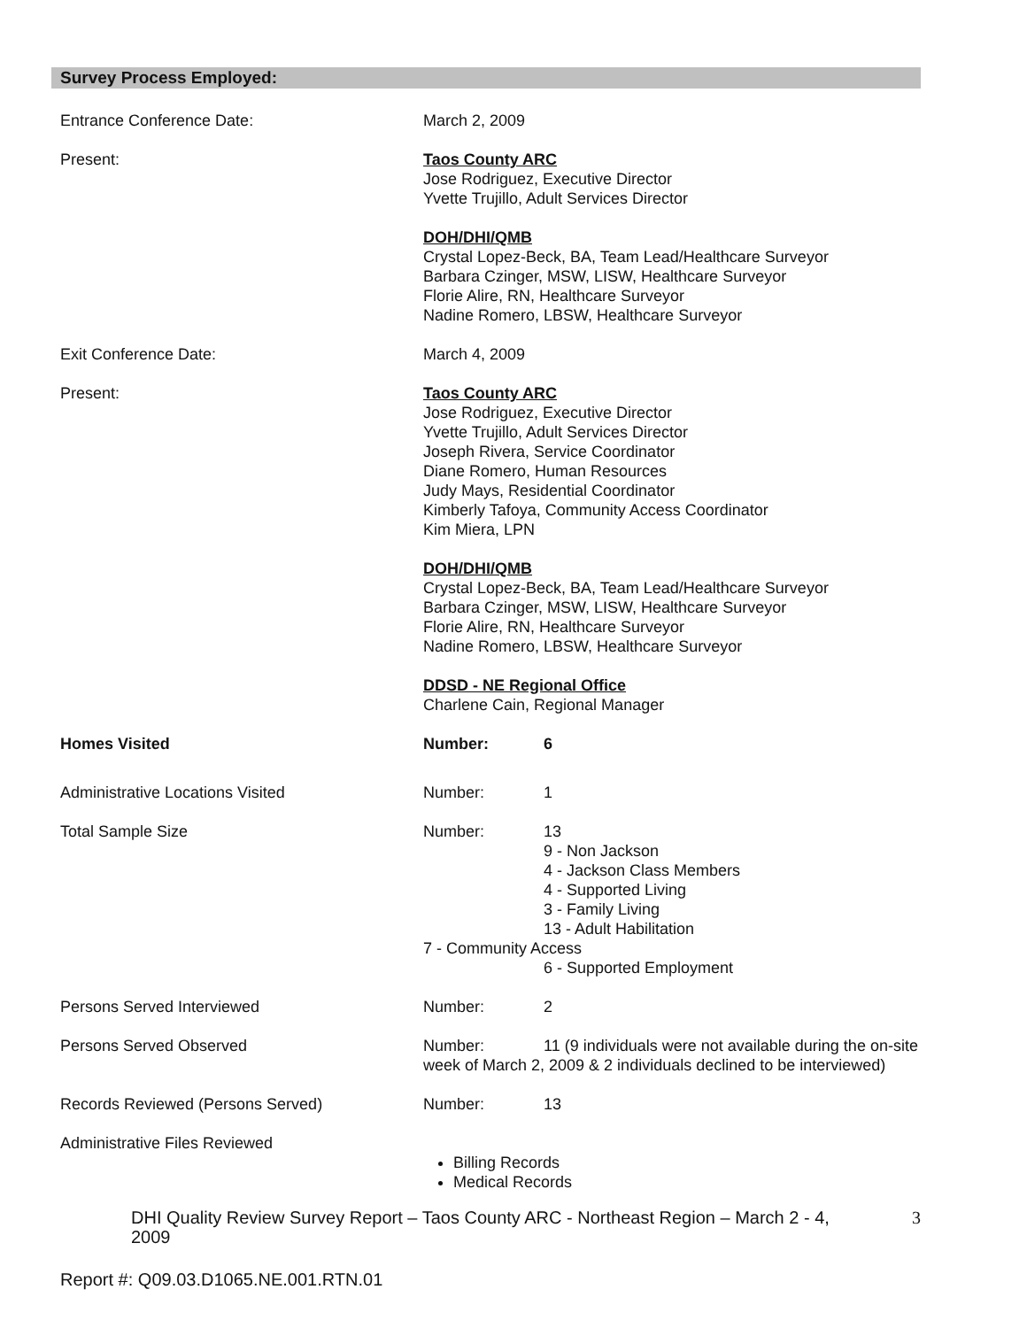Survey Process Employed:
Entrance Conference Date: March 2, 2009
Present: Taos County ARC
Jose Rodriguez, Executive Director
Yvette Trujillo, Adult Services Director
DOH/DHI/QMB
Crystal Lopez-Beck, BA, Team Lead/Healthcare Surveyor
Barbara Czinger, MSW, LISW, Healthcare Surveyor
Florie Alire, RN, Healthcare Surveyor
Nadine Romero, LBSW, Healthcare Surveyor
Exit Conference Date: March 4, 2009
Present: Taos County ARC
Jose Rodriguez, Executive Director
Yvette Trujillo, Adult Services Director
Joseph Rivera, Service Coordinator
Diane Romero, Human Resources
Judy Mays, Residential Coordinator
Kimberly Tafoya, Community Access Coordinator
Kim Miera, LPN
DOH/DHI/QMB
Crystal Lopez-Beck, BA, Team Lead/Healthcare Surveyor
Barbara Czinger, MSW, LISW, Healthcare Surveyor
Florie Alire, RN, Healthcare Surveyor
Nadine Romero, LBSW, Healthcare Surveyor
DDSD - NE Regional Office
Charlene Cain, Regional Manager
Homes Visited Number: 6
Administrative Locations Visited Number: 1
Total Sample Size Number: 13
9 - Non Jackson
4 - Jackson Class Members
4 - Supported Living
3 - Family Living
13 - Adult Habilitation
7 - Community Access
6 - Supported Employment
Persons Served Interviewed Number: 2
Persons Served Observed Number: 11 (9 individuals were not available during the on-site week of March 2, 2009 & 2 individuals declined to be interviewed)
Records Reviewed (Persons Served) Number: 13
Administrative Files Reviewed
Billing Records
Medical Records
DHI Quality Review Survey Report – Taos County ARC - Northeast Region – March 2 - 4, 2009 3
Report #: Q09.03.D1065.NE.001.RTN.01